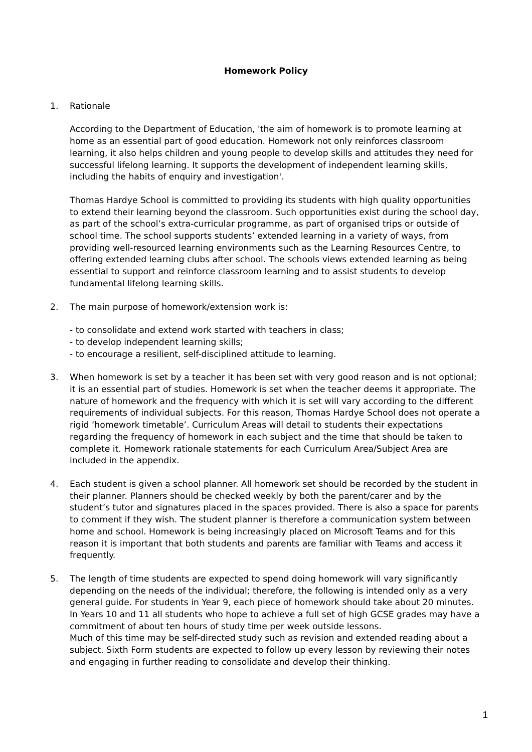Homework Policy
1. Rationale
According to the Department of Education, 'the aim of homework is to promote learning at home as an essential part of good education. Homework not only reinforces classroom learning, it also helps children and young people to develop skills and attitudes they need for successful lifelong learning. It supports the development of independent learning skills, including the habits of enquiry and investigation'.
Thomas Hardye School is committed to providing its students with high quality opportunities to extend their learning beyond the classroom. Such opportunities exist during the school day, as part of the school’s extra-curricular programme, as part of organised trips or outside of school time. The school supports students’ extended learning in a variety of ways, from providing well-resourced learning environments such as the Learning Resources Centre, to offering extended learning clubs after school. The schools views extended learning as being essential to support and reinforce classroom learning and to assist students to develop fundamental lifelong learning skills.
2. The main purpose of homework/extension work is:
- to consolidate and extend work started with teachers in class;
- to develop independent learning skills;
- to encourage a resilient, self-disciplined attitude to learning.
3. When homework is set by a teacher it has been set with very good reason and is not optional; it is an essential part of studies. Homework is set when the teacher deems it appropriate. The nature of homework and the frequency with which it is set will vary according to the different requirements of individual subjects. For this reason, Thomas Hardye School does not operate a rigid ‘homework timetable’. Curriculum Areas will detail to students their expectations regarding the frequency of homework in each subject and the time that should be taken to complete it. Homework rationale statements for each Curriculum Area/Subject Area are included in the appendix.
4. Each student is given a school planner. All homework set should be recorded by the student in their planner. Planners should be checked weekly by both the parent/carer and by the student’s tutor and signatures placed in the spaces provided. There is also a space for parents to comment if they wish. The student planner is therefore a communication system between home and school. Homework is being increasingly placed on Microsoft Teams and for this reason it is important that both students and parents are familiar with Teams and access it frequently.
5. The length of time students are expected to spend doing homework will vary significantly depending on the needs of the individual; therefore, the following is intended only as a very general guide. For students in Year 9, each piece of homework should take about 20 minutes. In Years 10 and 11 all students who hope to achieve a full set of high GCSE grades may have a commitment of about ten hours of study time per week outside lessons.
Much of this time may be self-directed study such as revision and extended reading about a subject. Sixth Form students are expected to follow up every lesson by reviewing their notes and engaging in further reading to consolidate and develop their thinking.
1